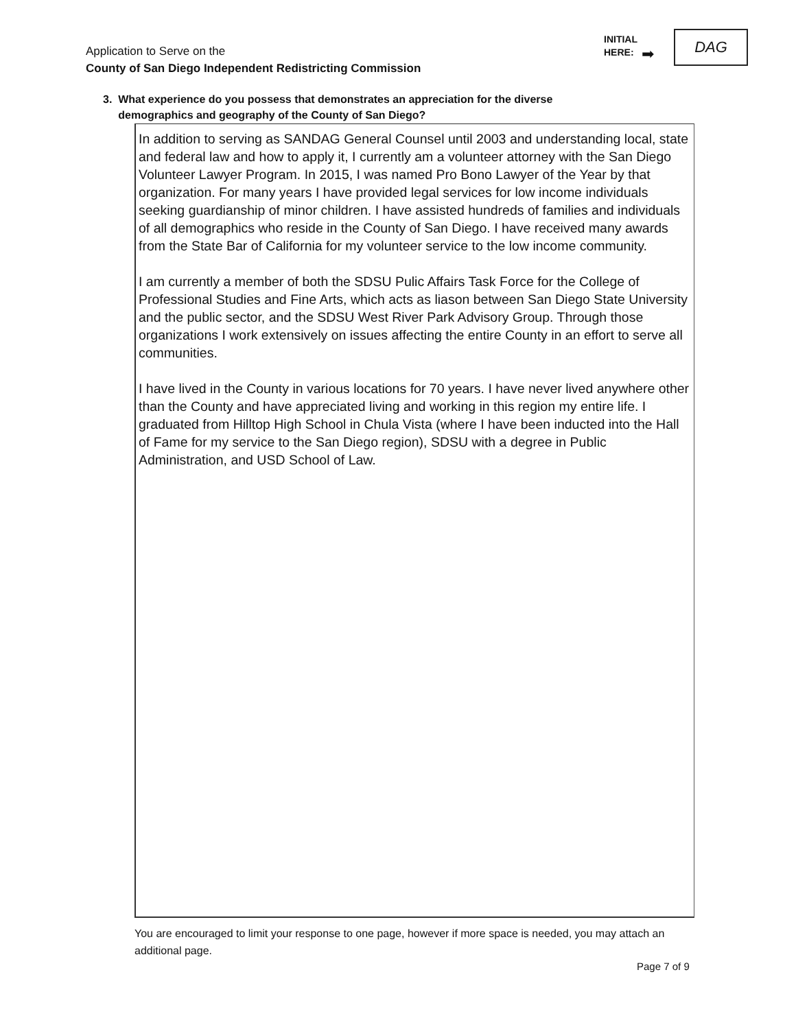Application to Serve on the
County of San Diego Independent Redistricting Commission
INITIAL
HERE:
➡
DAG
3. What experience do you possess that demonstrates an appreciation for the diverse
demographics and geography of the County of San Diego?
In addition to serving as SANDAG General Counsel until 2003 and understanding local, state and federal law and how to apply it, I currently am a volunteer attorney with the San Diego Volunteer Lawyer Program. In 2015, I was named Pro Bono Lawyer of the Year by that organization. For many years I have provided legal services for low income individuals seeking guardianship of minor children. I have assisted hundreds of families and individuals of all demographics who reside in the County of San Diego. I have received many awards from the State Bar of California for my volunteer service to the low income community.
I am currently a member of both the SDSU Pulic Affairs Task Force for the College of Professional Studies and Fine Arts, which acts as liason between San Diego State University and the public sector, and the SDSU West River Park Advisory Group. Through those organizations I work extensively on issues affecting the entire County in an effort to serve all communities.
I have lived in the County in various locations for 70 years. I have never lived anywhere other than the County and have appreciated living and working in this region my entire life. I graduated from Hilltop High School in Chula Vista (where I have been inducted into the Hall of Fame for my service to the San Diego region), SDSU with a degree in Public Administration, and USD School of Law.
You are encouraged to limit your response to one page, however if more space is needed, you may attach an additional page.
Page 7 of 9